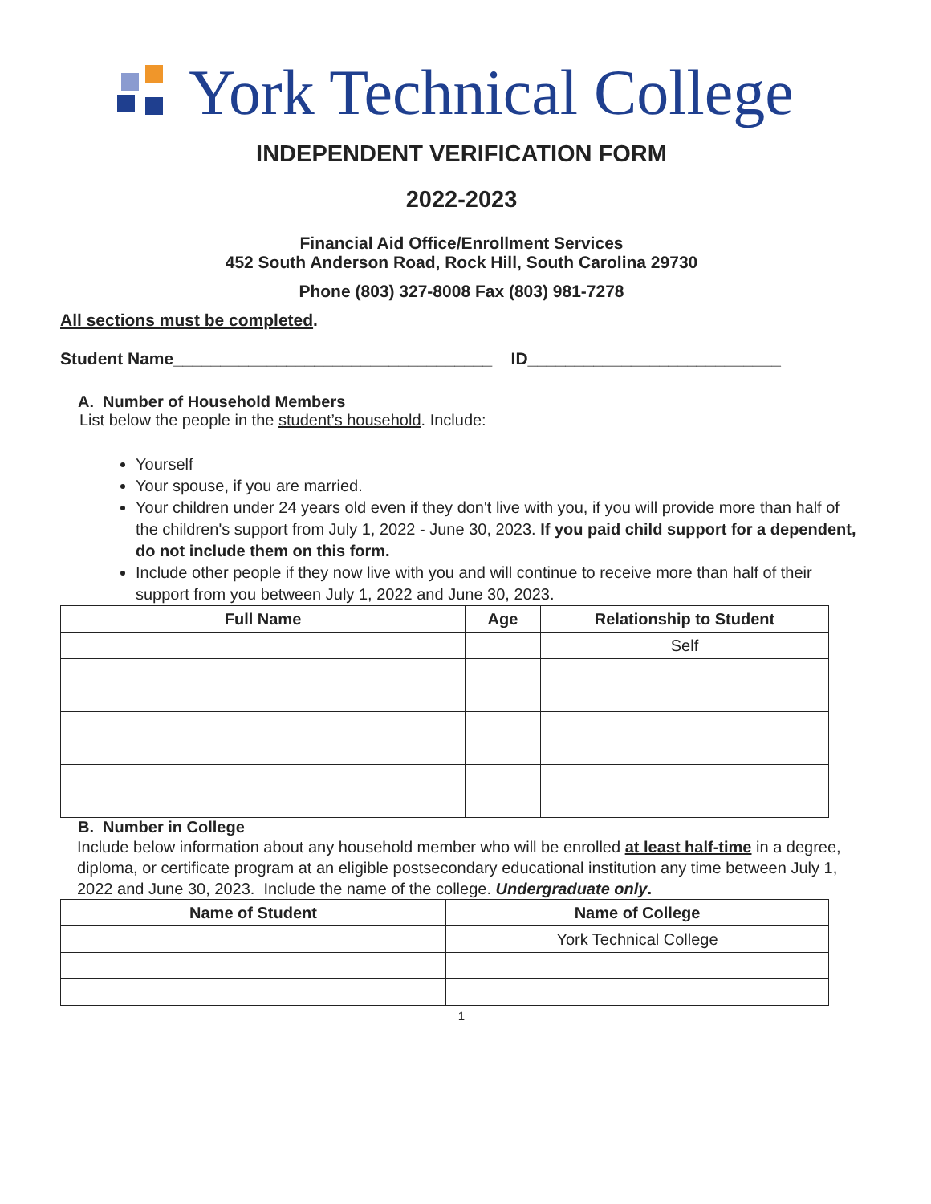York Technical College
INDEPENDENT VERIFICATION FORM
2022-2023
Financial Aid Office/Enrollment Services
452 South Anderson Road, Rock Hill, South Carolina 29730
Phone (803) 327-8008 Fax (803) 981-7278
All sections must be completed.
Student Name__________________________________ ID___________________________
A. Number of Household Members
List below the people in the student’s household. Include:
Yourself
Your spouse, if you are married.
Your children under 24 years old even if they don't live with you, if you will provide more than half of the children's support from July 1, 2022 - June 30, 2023. If you paid child support for a dependent, do not include them on this form.
Include other people if they now live with you and will continue to receive more than half of their support from you between July 1, 2022 and June 30, 2023.
| Full Name | Age | Relationship to Student |
| --- | --- | --- |
| | | Self |
B. Number in College
Include below information about any household member who will be enrolled at least half-time in a degree, diploma, or certificate program at an eligible postsecondary educational institution any time between July 1, 2022 and June 30, 2023. Include the name of the college. Undergraduate only.
| Name of Student | Name of College |
| --- | --- |
| | York Technical College |
1